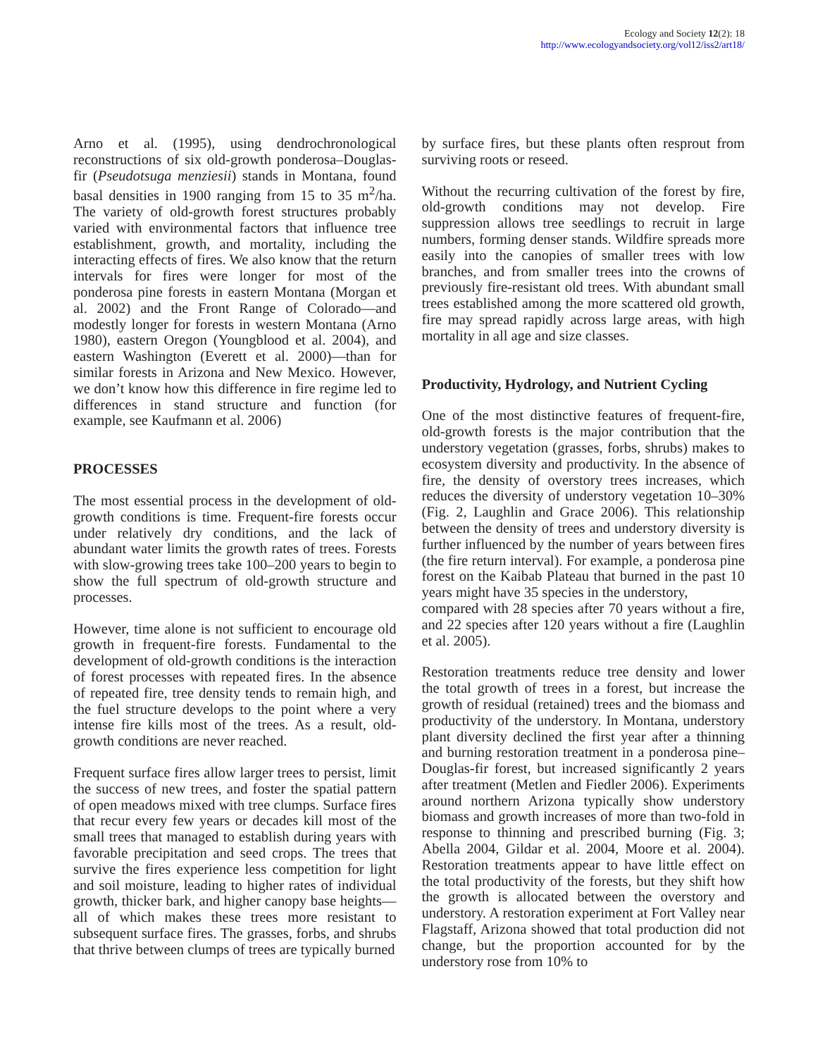Ecology and Society 12(2): 18
http://www.ecologyandsociety.org/vol12/iss2/art18/
Arno et al. (1995), using dendrochronological reconstructions of six old-growth ponderosa–Douglas-fir (Pseudotsuga menziesii) stands in Montana, found basal densities in 1900 ranging from 15 to 35 m<sup>2</sup>/ha. The variety of old-growth forest structures probably varied with environmental factors that influence tree establishment, growth, and mortality, including the interacting effects of fires. We also know that the return intervals for fires were longer for most of the ponderosa pine forests in eastern Montana (Morgan et al. 2002) and the Front Range of Colorado—and modestly longer for forests in western Montana (Arno 1980), eastern Oregon (Youngblood et al. 2004), and eastern Washington (Everett et al. 2000)—than for similar forests in Arizona and New Mexico. However, we don’t know how this difference in fire regime led to differences in stand structure and function (for example, see Kaufmann et al. 2006)
PROCESSES
The most essential process in the development of old-growth conditions is time. Frequent-fire forests occur under relatively dry conditions, and the lack of abundant water limits the growth rates of trees. Forests with slow-growing trees take 100–200 years to begin to show the full spectrum of old-growth structure and processes.
However, time alone is not sufficient to encourage old growth in frequent-fire forests. Fundamental to the development of old-growth conditions is the interaction of forest processes with repeated fires. In the absence of repeated fire, tree density tends to remain high, and the fuel structure develops to the point where a very intense fire kills most of the trees. As a result, old-growth conditions are never reached.
Frequent surface fires allow larger trees to persist, limit the success of new trees, and foster the spatial pattern of open meadows mixed with tree clumps. Surface fires that recur every few years or decades kill most of the small trees that managed to establish during years with favorable precipitation and seed crops. The trees that survive the fires experience less competition for light and soil moisture, leading to higher rates of individual growth, thicker bark, and higher canopy base heights—all of which makes these trees more resistant to subsequent surface fires. The grasses, forbs, and shrubs that thrive between clumps of trees are typically burned
by surface fires, but these plants often resprout from surviving roots or reseed.
Without the recurring cultivation of the forest by fire, old-growth conditions may not develop. Fire suppression allows tree seedlings to recruit in large numbers, forming denser stands. Wildfire spreads more easily into the canopies of smaller trees with low branches, and from smaller trees into the crowns of previously fire-resistant old trees. With abundant small trees established among the more scattered old growth, fire may spread rapidly across large areas, with high mortality in all age and size classes.
Productivity, Hydrology, and Nutrient Cycling
One of the most distinctive features of frequent-fire, old-growth forests is the major contribution that the understory vegetation (grasses, forbs, shrubs) makes to ecosystem diversity and productivity. In the absence of fire, the density of overstory trees increases, which reduces the diversity of understory vegetation 10–30% (Fig. 2, Laughlin and Grace 2006). This relationship between the density of trees and understory diversity is further influenced by the number of years between fires (the fire return interval). For example, a ponderosa pine forest on the Kaibab Plateau that burned in the past 10 years might have 35 species in the understory,
compared with 28 species after 70 years without a fire, and 22 species after 120 years without a fire (Laughlin et al. 2005).
Restoration treatments reduce tree density and lower the total growth of trees in a forest, but increase the growth of residual (retained) trees and the biomass and productivity of the understory. In Montana, understory plant diversity declined the first year after a thinning and burning restoration treatment in a ponderosa pine–Douglas-fir forest, but increased significantly 2 years after treatment (Metlen and Fiedler 2006). Experiments around northern Arizona typically show understory biomass and growth increases of more than two-fold in response to thinning and prescribed burning (Fig. 3; Abella 2004, Gildar et al. 2004, Moore et al. 2004). Restoration treatments appear to have little effect on the total productivity of the forests, but they shift how the growth is allocated between the overstory and understory. A restoration experiment at Fort Valley near Flagstaff, Arizona showed that total production did not change, but the proportion accounted for by the understory rose from 10% to